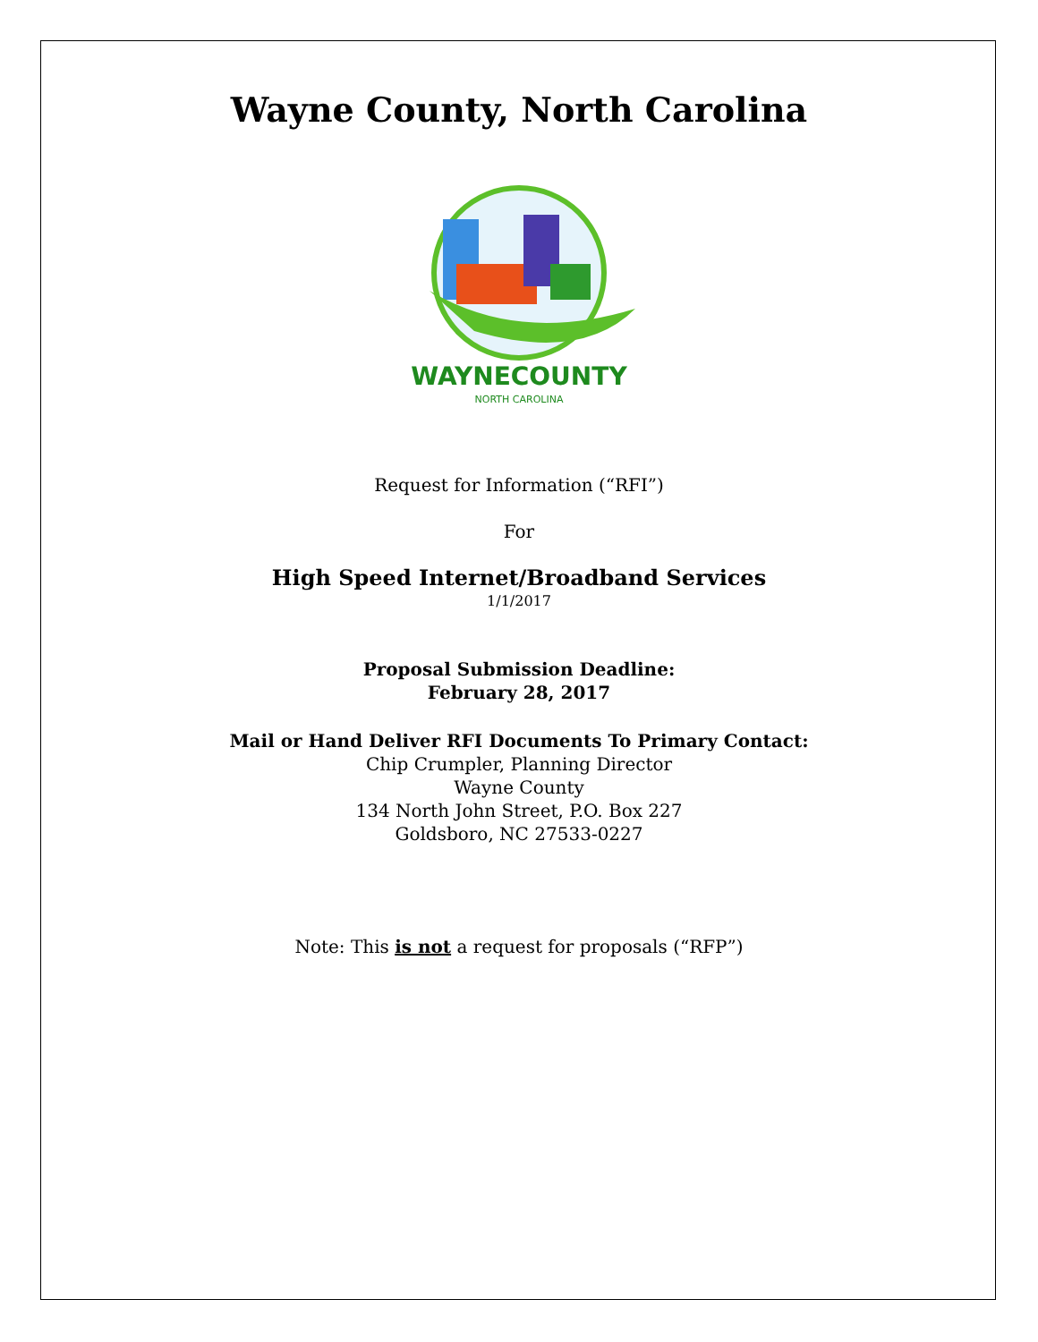Wayne County, North Carolina
WAYNECOUNTY
NORTH CAROLINA
Request for Information (“RFI”)
For
High Speed Internet/Broadband Services
1/1/2017
Proposal Submission Deadline:
February 28, 2017
Mail or Hand Deliver RFI Documents To Primary Contact:
Chip Crumpler, Planning Director
Wayne County
134 North John Street, P.O. Box 227
Goldsboro, NC 27533-0227
Note: This is not a request for proposals (“RFP”)